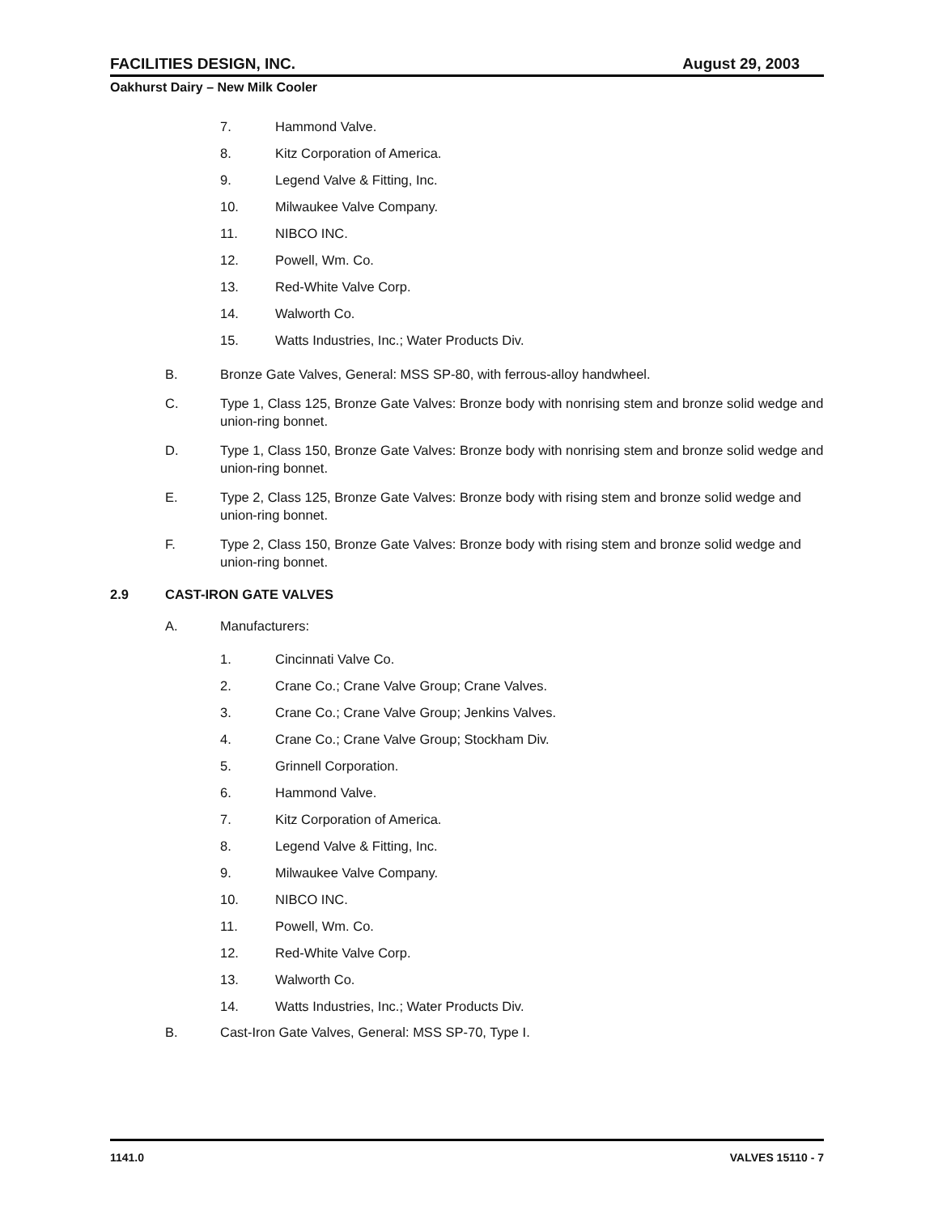FACILITIES DESIGN, INC. August 29, 2003
Oakhurst Dairy – New Milk Cooler
7. Hammond Valve.
8. Kitz Corporation of America.
9. Legend Valve & Fitting, Inc.
10. Milwaukee Valve Company.
11. NIBCO INC.
12. Powell, Wm. Co.
13. Red-White Valve Corp.
14. Walworth Co.
15. Watts Industries, Inc.; Water Products Div.
B. Bronze Gate Valves, General: MSS SP-80, with ferrous-alloy handwheel.
C. Type 1, Class 125, Bronze Gate Valves: Bronze body with nonrising stem and bronze solid wedge and union-ring bonnet.
D. Type 1, Class 150, Bronze Gate Valves: Bronze body with nonrising stem and bronze solid wedge and union-ring bonnet.
E. Type 2, Class 125, Bronze Gate Valves: Bronze body with rising stem and bronze solid wedge and union-ring bonnet.
F. Type 2, Class 150, Bronze Gate Valves: Bronze body with rising stem and bronze solid wedge and union-ring bonnet.
2.9 CAST-IRON GATE VALVES
A. Manufacturers:
1. Cincinnati Valve Co.
2. Crane Co.; Crane Valve Group; Crane Valves.
3. Crane Co.; Crane Valve Group; Jenkins Valves.
4. Crane Co.; Crane Valve Group; Stockham Div.
5. Grinnell Corporation.
6. Hammond Valve.
7. Kitz Corporation of America.
8. Legend Valve & Fitting, Inc.
9. Milwaukee Valve Company.
10. NIBCO INC.
11. Powell, Wm. Co.
12. Red-White Valve Corp.
13. Walworth Co.
14. Watts Industries, Inc.; Water Products Div.
B. Cast-Iron Gate Valves, General: MSS SP-70, Type I.
1141.0 VALVES 15110 - 7